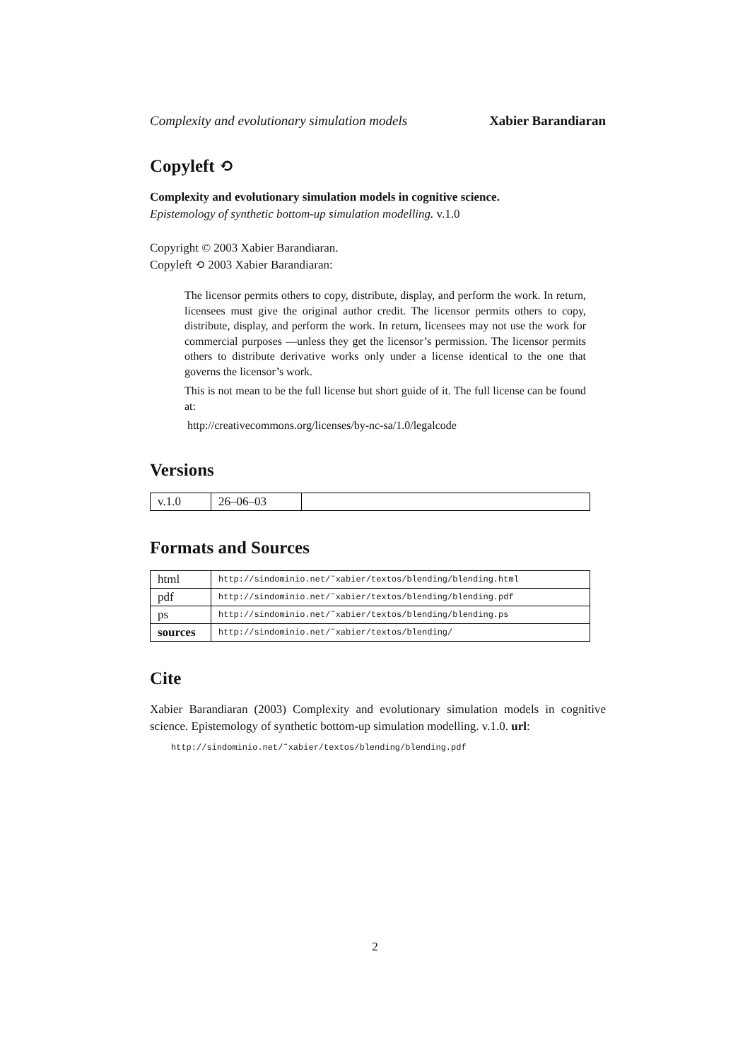Complexity and evolutionary simulation models Xabier Barandiaran
Copyleft ⟲
Complexity and evolutionary simulation models in cognitive science.
Epistemology of synthetic bottom-up simulation modelling. v.1.0
Copyright © 2003 Xabier Barandiaran.
Copyleft ⟲ 2003 Xabier Barandiaran:
The licensor permits others to copy, distribute, display, and perform the work. In return, licensees must give the original author credit. The licensor permits others to copy, distribute, display, and perform the work. In return, licensees may not use the work for commercial purposes —unless they get the licensor’s permission. The licensor permits others to distribute derivative works only under a license identical to the one that governs the licensor’s work.
This is not mean to be the full license but short guide of it. The full license can be found at:
http://creativecommons.org/licenses/by-nc-sa/1.0/legalcode
Versions
| v.1.0 | 26–06–03 | |
Formats and Sources
| html | http://sindominio.net/˜xabier/textos/blending/blending.html |
| pdf | http://sindominio.net/˜xabier/textos/blending/blending.pdf |
| ps | http://sindominio.net/˜xabier/textos/blending/blending.ps |
| sources | http://sindominio.net/˜xabier/textos/blending/ |
Cite
Xabier Barandiaran (2003) Complexity and evolutionary simulation models in cognitive science. Epistemology of synthetic bottom-up simulation modelling. v.1.0. url:
http://sindominio.net/˜xabier/textos/blending/blending.pdf
2